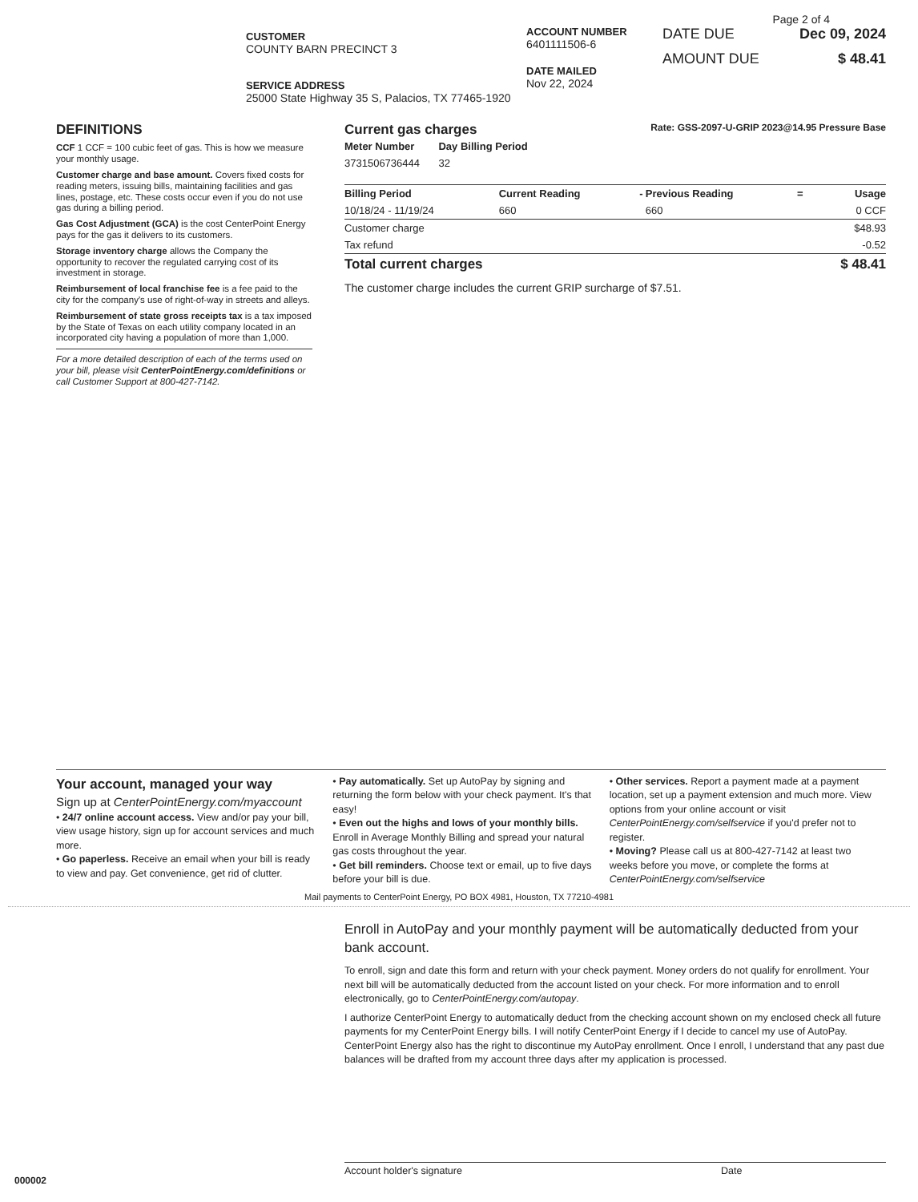Page 2 of 4
CUSTOMER
COUNTY BARN PRECINCT 3
SERVICE ADDRESS
25000 State Highway 35 S, Palacios, TX 77465-1920
ACCOUNT NUMBER
6401111506-6
DATE MAILED
Nov 22, 2024
DATE DUE Dec 09, 2024
AMOUNT DUE $ 48.41
DEFINITIONS
CCF 1 CCF = 100 cubic feet of gas. This is how we measure your monthly usage.
Customer charge and base amount. Covers fixed costs for reading meters, issuing bills, maintaining facilities and gas lines, postage, etc. These costs occur even if you do not use gas during a billing period.
Gas Cost Adjustment (GCA) is the cost CenterPoint Energy pays for the gas it delivers to its customers.
Storage inventory charge allows the Company the opportunity to recover the regulated carrying cost of its investment in storage.
Reimbursement of local franchise fee is a fee paid to the city for the company's use of right-of-way in streets and alleys.
Reimbursement of state gross receipts tax is a tax imposed by the State of Texas on each utility company located in an incorporated city having a population of more than 1,000.
For a more detailed description of each of the terms used on your bill, please visit CenterPointEnergy.com/definitions or call Customer Support at 800-427-7142.
Current gas charges Rate: GSS-2097-U-GRIP 2023@14.95 Pressure Base
| Meter Number | Day Billing Period |
| --- | --- |
| 3731506736444 | 32 |
| Billing Period | Current Reading | - | Previous Reading | = | Usage |
| --- | --- | --- | --- | --- | --- |
| 10/18/24 - 11/19/24 | 660 | | 660 | | 0 CCF |
| Customer charge | | | | | $48.93 |
| Tax refund | | | | | -0.52 |
| Total current charges | | | | | $ 48.41 |
The customer charge includes the current GRIP surcharge of $7.51.
Your account, managed your way
Sign up at CenterPointEnergy.com/myaccount
• 24/7 online account access. View and/or pay your bill, view usage history, sign up for account services and much more.
• Go paperless. Receive an email when your bill is ready to view and pay. Get convenience, get rid of clutter.
• Pay automatically. Set up AutoPay by signing and returning the form below with your check payment. It's that easy!
• Even out the highs and lows of your monthly bills. Enroll in Average Monthly Billing and spread your natural gas costs throughout the year.
• Get bill reminders. Choose text or email, up to five days before your bill is due.
• Other services. Report a payment made at a payment location, set up a payment extension and much more. View options from your online account or visit CenterPointEnergy.com/selfservice if you'd prefer not to register.
• Moving? Please call us at 800-427-7142 at least two weeks before you move, or complete the forms at CenterPointEnergy.com/selfservice
Mail payments to CenterPoint Energy, PO BOX 4981, Houston, TX 77210-4981
Enroll in AutoPay and your monthly payment will be automatically deducted from your bank account.
To enroll, sign and date this form and return with your check payment. Money orders do not qualify for enrollment. Your next bill will be automatically deducted from the account listed on your check. For more information and to enroll electronically, go to CenterPointEnergy.com/autopay.
I authorize CenterPoint Energy to automatically deduct from the checking account shown on my enclosed check all future payments for my CenterPoint Energy bills. I will notify CenterPoint Energy if I decide to cancel my use of AutoPay. CenterPoint Energy also has the right to discontinue my AutoPay enrollment. Once I enroll, I understand that any past due balances will be drafted from my account three days after my application is processed.
Account holder's signature Date
000002